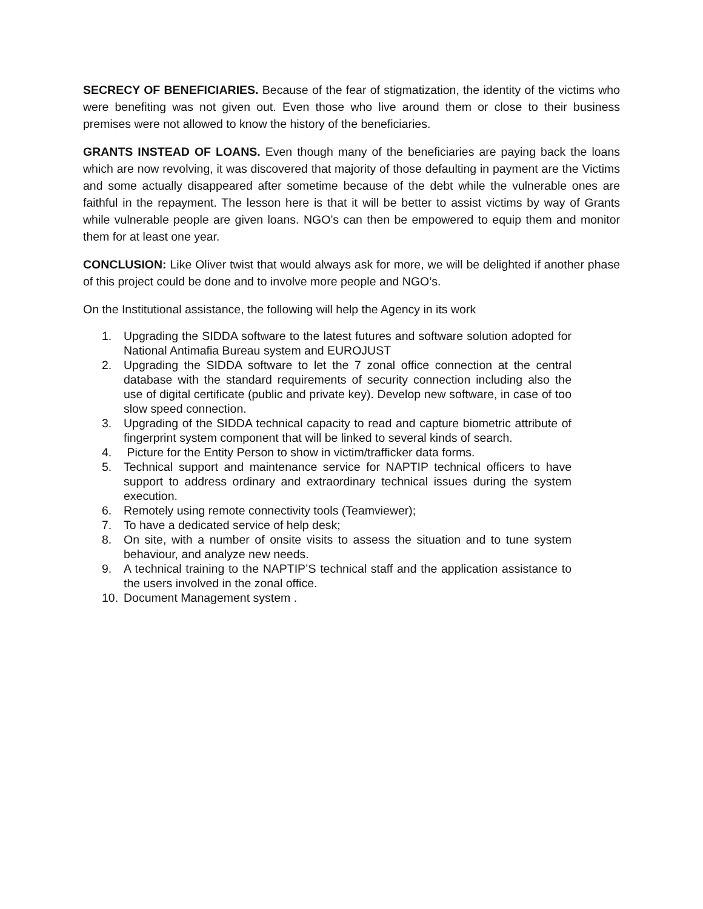SECRECY OF BENEFICIARIES. Because of the fear of stigmatization, the identity of the victims who were benefiting was not given out. Even those who live around them or close to their business premises were not allowed to know the history of the beneficiaries.
GRANTS INSTEAD OF LOANS. Even though many of the beneficiaries are paying back the loans which are now revolving, it was discovered that majority of those defaulting in payment are the Victims and some actually disappeared after sometime because of the debt while the vulnerable ones are faithful in the repayment. The lesson here is that it will be better to assist victims by way of Grants while vulnerable people are given loans. NGO’s can then be empowered to equip them and monitor them for at least one year.
CONCLUSION: Like Oliver twist that would always ask for more, we will be delighted if another phase of this project could be done and to involve more people and NGO’s.
On the Institutional assistance, the following will help the Agency in its work
1. Upgrading the SIDDA software to the latest futures and software solution adopted for National Antimafia Bureau system and EUROJUST
2. Upgrading the SIDDA software to let the 7 zonal office connection at the central database with the standard requirements of security connection including also the use of digital certificate (public and private key). Develop new software, in case of too slow speed connection.
3. Upgrading of the SIDDA technical capacity to read and capture biometric attribute of fingerprint system component that will be linked to several kinds of search.
4. Picture for the Entity Person to show in victim/trafficker data forms.
5. Technical support and maintenance service for NAPTIP technical officers to have support to address ordinary and extraordinary technical issues during the system execution.
6. Remotely using remote connectivity tools (Teamviewer);
7. To have a dedicated service of help desk;
8. On site, with a number of onsite visits to assess the situation and to tune system behaviour, and analyze new needs.
9. A technical training to the NAPTIP’S technical staff and the application assistance to the users involved in the zonal office.
10. Document Management system .